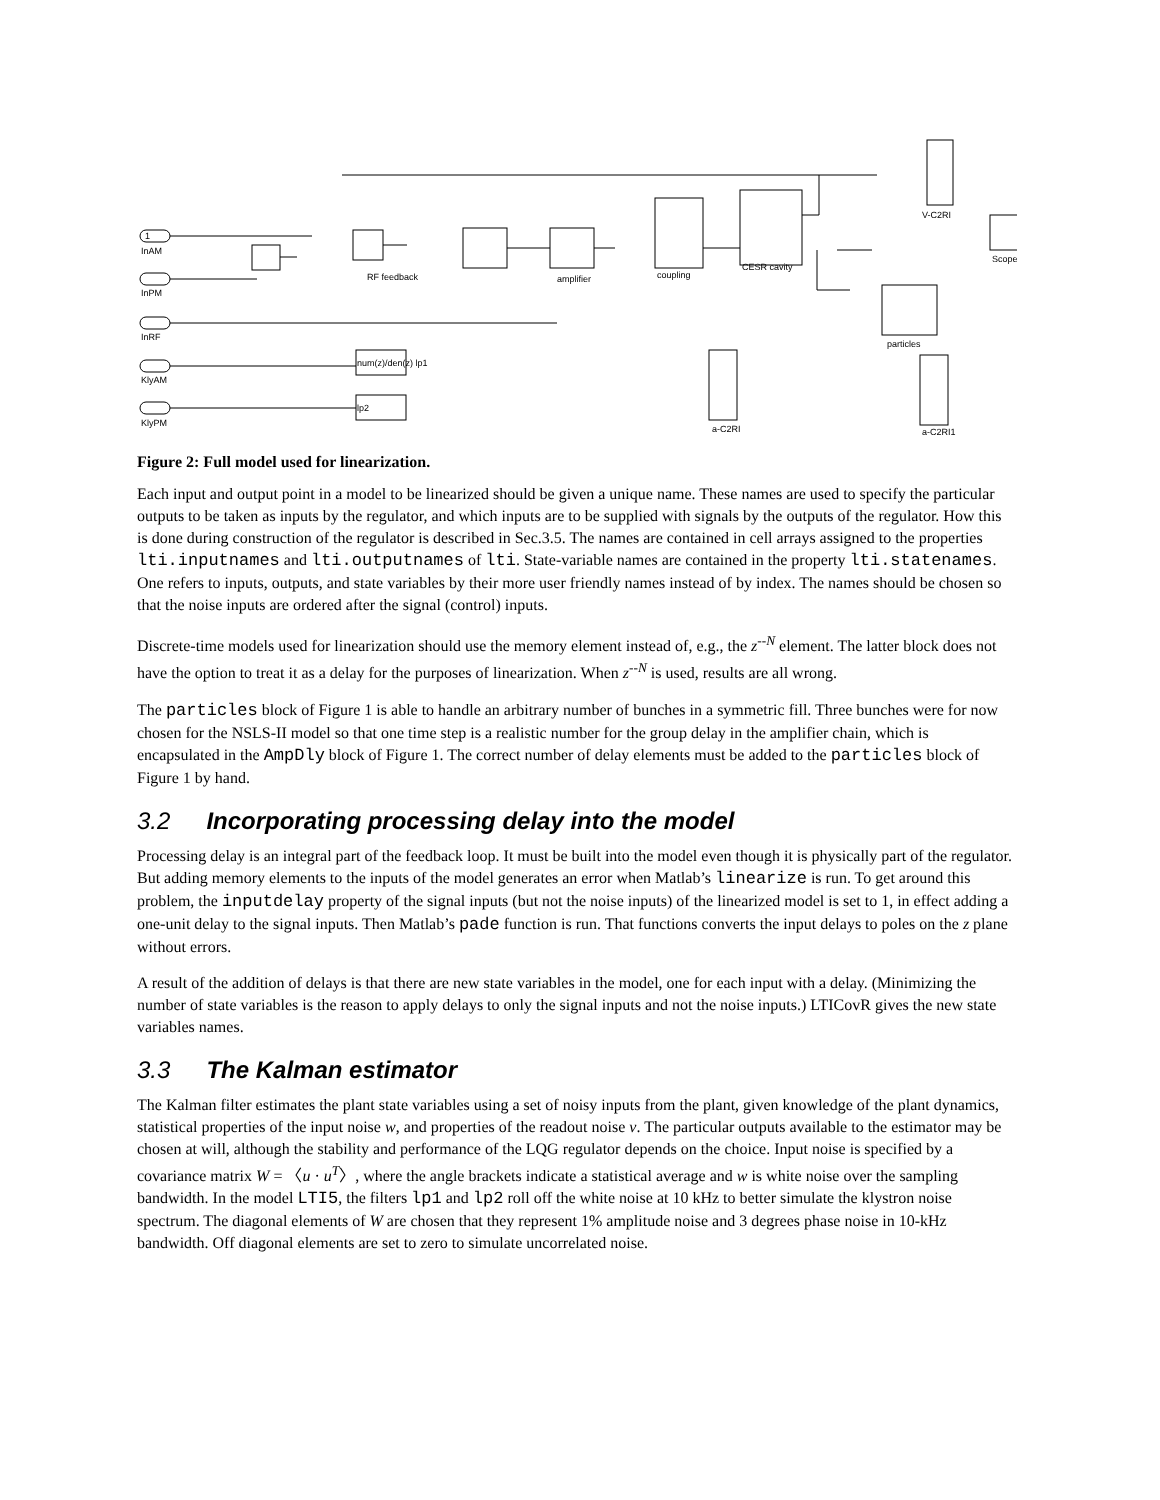1
InAM
InPM
InRF
KlyAM
KlyPM
RF feedback
amplifier
coupling
CESR cavity
particles
V-C2RI
a-C2RI
a-C2RI1
num(z)/den(z) lp1
lp2
Scope
Figure 2: Full model used for linearization.
Each input and output point in a model to be linearized should be given a unique name. These names are used to specify the particular outputs to be taken as inputs by the regulator, and which inputs are to be supplied with signals by the outputs of the regulator. How this is done during construction of the regulator is described in Sec.3.5. The names are contained in cell arrays assigned to the properties lti.inputnames and lti.outputnames of lti. State-variable names are contained in the property lti.statenames. One refers to inputs, outputs, and state variables by their more user friendly names instead of by index. The names should be chosen so that the noise inputs are ordered after the signal (control) inputs.
Discrete-time models used for linearization should use the memory element instead of, e.g., the z<sup>--N</sup> element. The latter block does not have the option to treat it as a delay for the purposes of linearization. When z<sup>--N</sup> is used, results are all wrong.
The particles block of Figure 1 is able to handle an arbitrary number of bunches in a symmetric fill. Three bunches were for now chosen for the NSLS-II model so that one time step is a realistic number for the group delay in the amplifier chain, which is encapsulated in the AmpDly block of Figure 1. The correct number of delay elements must be added to the particles block of Figure 1 by hand.
3.2 Incorporating processing delay into the model
Processing delay is an integral part of the feedback loop. It must be built into the model even though it is physically part of the regulator. But adding memory elements to the inputs of the model generates an error when Matlab’s linearize is run. To get around this problem, the inputdelay property of the signal inputs (but not the noise inputs) of the linearized model is set to 1, in effect adding a one-unit delay to the signal inputs. Then Matlab’s pade function is run. That functions converts the input delays to poles on the z plane without errors.
A result of the addition of delays is that there are new state variables in the model, one for each input with a delay. (Minimizing the number of state variables is the reason to apply delays to only the signal inputs and not the noise inputs.) LTICovR gives the new state variables names.
3.3 The Kalman estimator
The Kalman filter estimates the plant state variables using a set of noisy inputs from the plant, given knowledge of the plant dynamics, statistical properties of the input noise w, and properties of the readout noise v. The particular outputs available to the estimator may be chosen at will, although the stability and performance of the LQG regulator depends on the choice. Input noise is specified by a covariance matrix W = 〈u · u<sup>T</sup>〉, where the angle brackets indicate a statistical average and w is white noise over the sampling bandwidth. In the model LTI5, the filters lp1 and lp2 roll off the white noise at 10 kHz to better simulate the klystron noise spectrum. The diagonal elements of W are chosen that they represent 1% amplitude noise and 3 degrees phase noise in 10-kHz bandwidth. Off diagonal elements are set to zero to simulate uncorrelated noise.